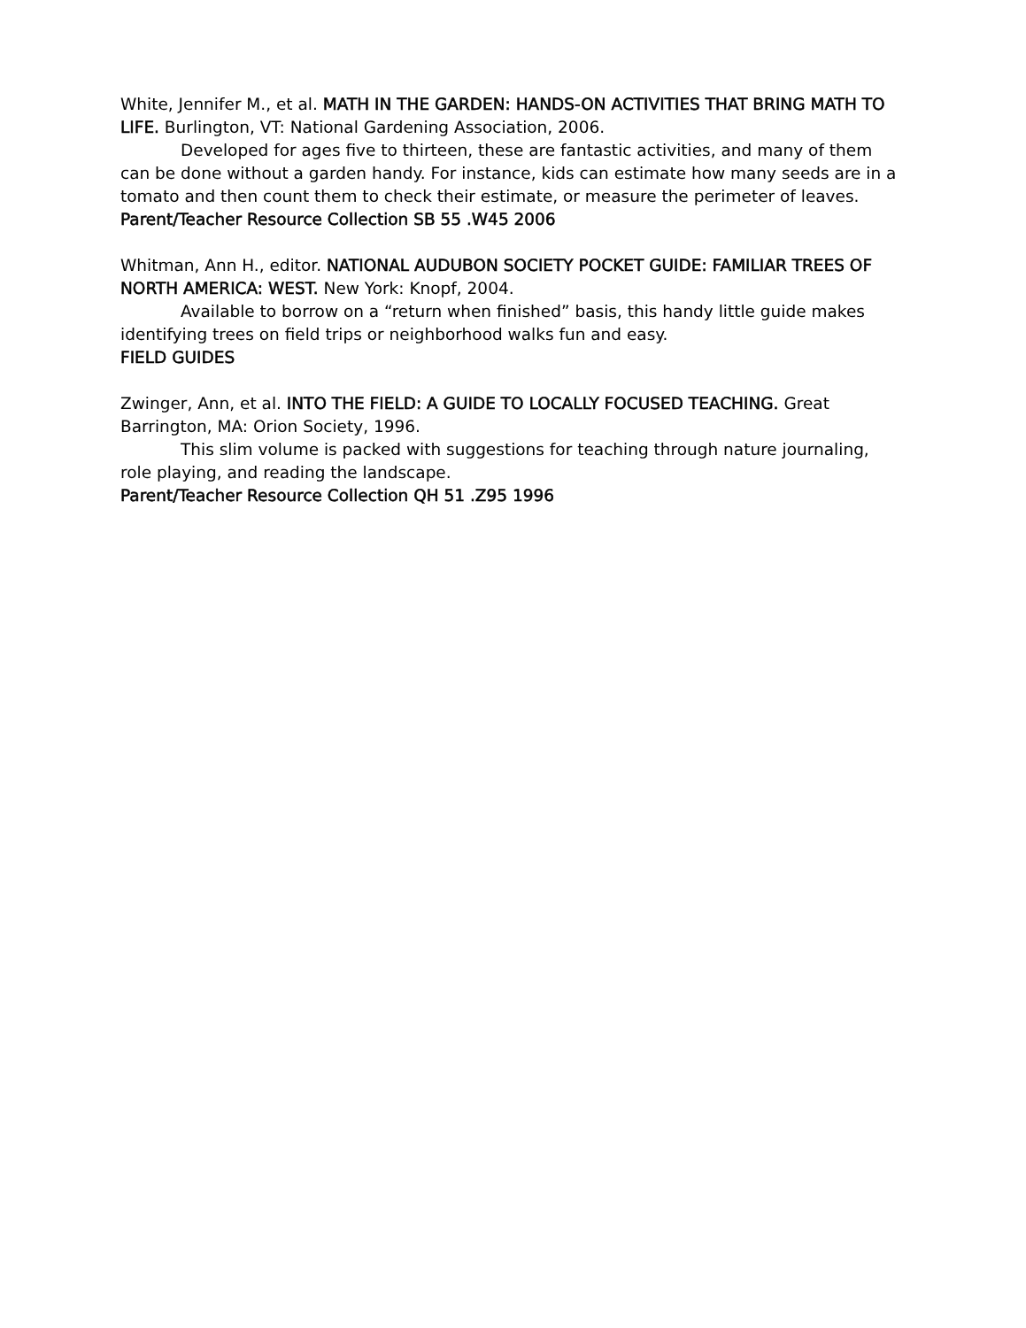White, Jennifer M., et al. MATH IN THE GARDEN: HANDS-ON ACTIVITIES THAT BRING MATH TO LIFE. Burlington, VT: National Gardening Association, 2006.
Developed for ages five to thirteen, these are fantastic activities, and many of them can be done without a garden handy. For instance, kids can estimate how many seeds are in a tomato and then count them to check their estimate, or measure the perimeter of leaves.
Parent/Teacher Resource Collection SB 55 .W45 2006
Whitman, Ann H., editor. NATIONAL AUDUBON SOCIETY POCKET GUIDE: FAMILIAR TREES OF NORTH AMERICA: WEST. New York: Knopf, 2004.
Available to borrow on a “return when finished” basis, this handy little guide makes identifying trees on field trips or neighborhood walks fun and easy.
FIELD GUIDES
Zwinger, Ann, et al. INTO THE FIELD: A GUIDE TO LOCALLY FOCUSED TEACHING. Great Barrington, MA: Orion Society, 1996.
This slim volume is packed with suggestions for teaching through nature journaling, role playing, and reading the landscape.
Parent/Teacher Resource Collection QH 51 .Z95 1996